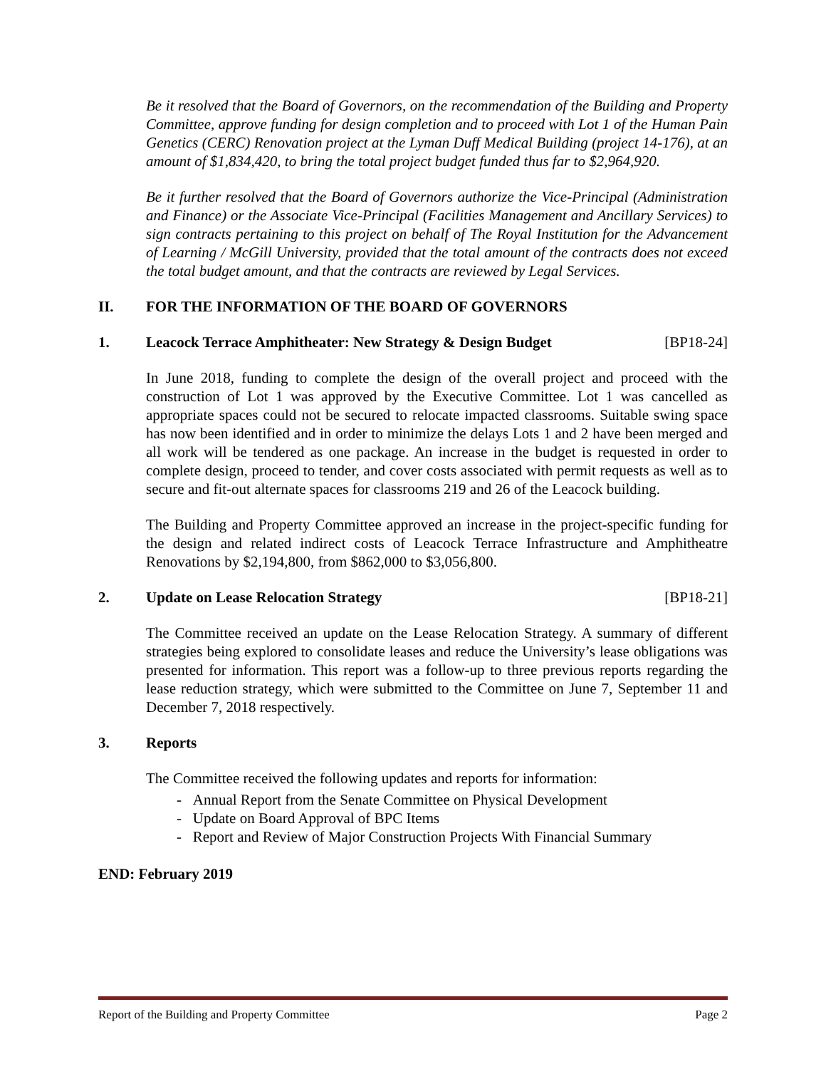Be it resolved that the Board of Governors, on the recommendation of the Building and Property Committee, approve funding for design completion and to proceed with Lot 1 of the Human Pain Genetics (CERC) Renovation project at the Lyman Duff Medical Building (project 14-176), at an amount of $1,834,420, to bring the total project budget funded thus far to $2,964,920.
Be it further resolved that the Board of Governors authorize the Vice-Principal (Administration and Finance) or the Associate Vice-Principal (Facilities Management and Ancillary Services) to sign contracts pertaining to this project on behalf of The Royal Institution for the Advancement of Learning / McGill University, provided that the total amount of the contracts does not exceed the total budget amount, and that the contracts are reviewed by Legal Services.
II. FOR THE INFORMATION OF THE BOARD OF GOVERNORS
1. Leacock Terrace Amphitheater: New Strategy & Design Budget [BP18-24]
In June 2018, funding to complete the design of the overall project and proceed with the construction of Lot 1 was approved by the Executive Committee. Lot 1 was cancelled as appropriate spaces could not be secured to relocate impacted classrooms. Suitable swing space has now been identified and in order to minimize the delays Lots 1 and 2 have been merged and all work will be tendered as one package. An increase in the budget is requested in order to complete design, proceed to tender, and cover costs associated with permit requests as well as to secure and fit-out alternate spaces for classrooms 219 and 26 of the Leacock building.
The Building and Property Committee approved an increase in the project-specific funding for the design and related indirect costs of Leacock Terrace Infrastructure and Amphitheatre Renovations by $2,194,800, from $862,000 to $3,056,800.
2. Update on Lease Relocation Strategy [BP18-21]
The Committee received an update on the Lease Relocation Strategy. A summary of different strategies being explored to consolidate leases and reduce the University’s lease obligations was presented for information. This report was a follow-up to three previous reports regarding the lease reduction strategy, which were submitted to the Committee on June 7, September 11 and December 7, 2018 respectively.
3. Reports
The Committee received the following updates and reports for information:
- Annual Report from the Senate Committee on Physical Development
- Update on Board Approval of BPC Items
- Report and Review of Major Construction Projects With Financial Summary
END: February 2019
Report of the Building and Property Committee Page 2